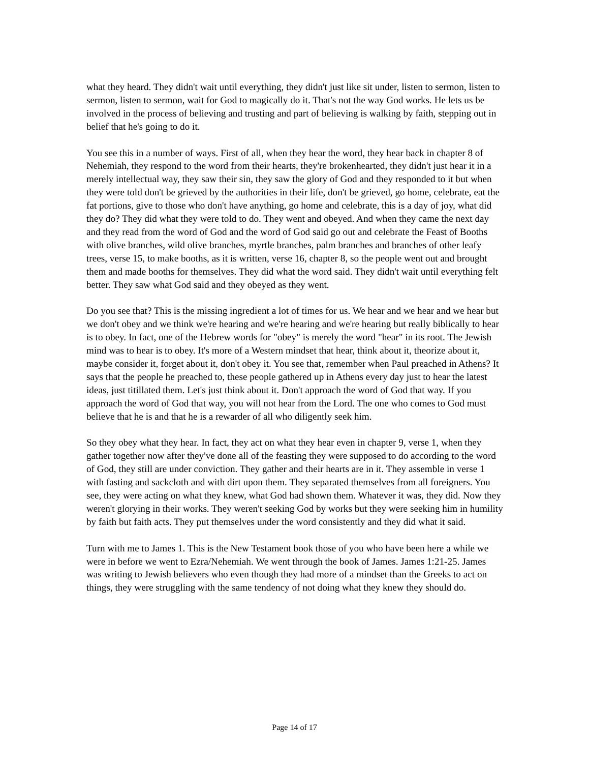what they heard. They didn't wait until everything, they didn't just like sit under, listen to sermon, listen to sermon, listen to sermon, wait for God to magically do it. That's not the way God works. He lets us be involved in the process of believing and trusting and part of believing is walking by faith, stepping out in belief that he's going to do it.
You see this in a number of ways. First of all, when they hear the word, they hear back in chapter 8 of Nehemiah, they respond to the word from their hearts, they're brokenhearted, they didn't just hear it in a merely intellectual way, they saw their sin, they saw the glory of God and they responded to it but when they were told don't be grieved by the authorities in their life, don't be grieved, go home, celebrate, eat the fat portions, give to those who don't have anything, go home and celebrate, this is a day of joy, what did they do? They did what they were told to do. They went and obeyed. And when they came the next day and they read from the word of God and the word of God said go out and celebrate the Feast of Booths with olive branches, wild olive branches, myrtle branches, palm branches and branches of other leafy trees, verse 15, to make booths, as it is written, verse 16, chapter 8, so the people went out and brought them and made booths for themselves. They did what the word said. They didn't wait until everything felt better. They saw what God said and they obeyed as they went.
Do you see that? This is the missing ingredient a lot of times for us. We hear and we hear and we hear but we don't obey and we think we're hearing and we're hearing and we're hearing but really biblically to hear is to obey. In fact, one of the Hebrew words for "obey" is merely the word "hear" in its root. The Jewish mind was to hear is to obey. It's more of a Western mindset that hear, think about it, theorize about it, maybe consider it, forget about it, don't obey it. You see that, remember when Paul preached in Athens? It says that the people he preached to, these people gathered up in Athens every day just to hear the latest ideas, just titillated them. Let's just think about it. Don't approach the word of God that way. If you approach the word of God that way, you will not hear from the Lord. The one who comes to God must believe that he is and that he is a rewarder of all who diligently seek him.
So they obey what they hear. In fact, they act on what they hear even in chapter 9, verse 1, when they gather together now after they've done all of the feasting they were supposed to do according to the word of God, they still are under conviction. They gather and their hearts are in it. They assemble in verse 1 with fasting and sackcloth and with dirt upon them. They separated themselves from all foreigners. You see, they were acting on what they knew, what God had shown them. Whatever it was, they did. Now they weren't glorying in their works. They weren't seeking God by works but they were seeking him in humility by faith but faith acts. They put themselves under the word consistently and they did what it said.
Turn with me to James 1. This is the New Testament book those of you who have been here a while we were in before we went to Ezra/Nehemiah. We went through the book of James. James 1:21-25. James was writing to Jewish believers who even though they had more of a mindset than the Greeks to act on things, they were struggling with the same tendency of not doing what they knew they should do.
Page 14 of 17